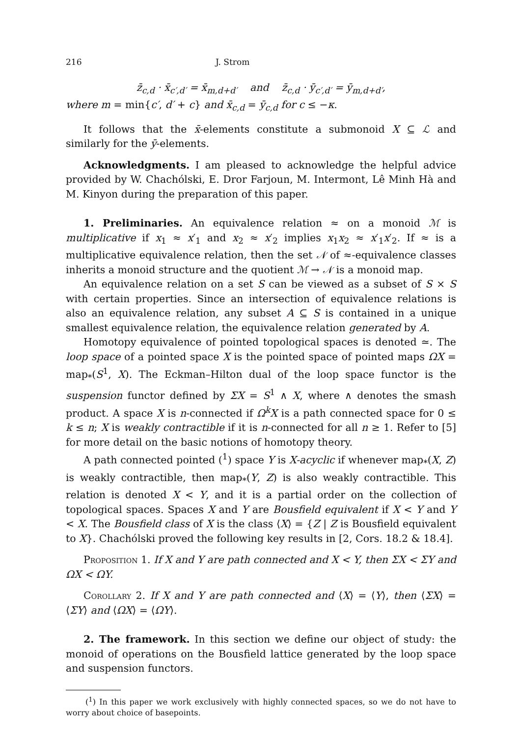216 J. Strom
z̄<sub>c,d</sub> · x̄<sub>c′,d′</sub> = x̄<sub>m,d+d′</sub> and z̄<sub>c,d</sub> · ȳ<sub>c′,d′</sub> = ȳ<sub>m,d+d′</sub>,
where m = min{c′, d′ + c} and x̄<sub>c,d</sub> = ȳ<sub>c,d</sub> for c ≤ −κ.
It follows that the x̄-elements constitute a submonoid X ⊆ ℒ and similarly for the ȳ-elements.
Acknowledgments. I am pleased to acknowledge the helpful advice provided by W. Chachólski, E. Dror Farjoun, M. Intermont, Lê Minh Hà and M. Kinyon during the preparation of this paper.
1. Preliminaries. An equivalence relation ≈ on a monoid ℳ is multiplicative if x<sub>1</sub> ≈ x′<sub>1</sub> and x<sub>2</sub> ≈ x′<sub>2</sub> implies x<sub>1</sub>x<sub>2</sub> ≈ x′<sub>1</sub>x′<sub>2</sub>. If ≈ is a multiplicative equivalence relation, then the set 𝒩 of ≈-equivalence classes inherits a monoid structure and the quotient ℳ → 𝒩 is a monoid map.
An equivalence relation on a set S can be viewed as a subset of S × S with certain properties. Since an intersection of equivalence relations is also an equivalence relation, any subset A ⊆ S is contained in a unique smallest equivalence relation, the equivalence relation generated by A.
Homotopy equivalence of pointed topological spaces is denoted ≃. The loop space of a pointed space X is the pointed space of pointed maps ΩX = map<sub>*</sub>(S<sup>1</sup>, X). The Eckman–Hilton dual of the loop space functor is the suspension functor defined by ΣX = S<sup>1</sup> ∧ X, where ∧ denotes the smash product. A space X is n-connected if Ω<sup>k</sup>X is a path connected space for 0 ≤ k ≤ n; X is weakly contractible if it is n-connected for all n ≥ 1. Refer to [5] for more detail on the basic notions of homotopy theory.
A path connected pointed (<sup>1</sup>) space Y is X-acyclic if whenever map<sub>*</sub>(X, Z) is weakly contractible, then map<sub>*</sub>(Y, Z) is also weakly contractible. This relation is denoted X < Y, and it is a partial order on the collection of topological spaces. Spaces X and Y are Bousfield equivalent if X < Y and Y < X. The Bousfield class of X is the class ⟨X⟩ = {Z | Z is Bousfield equivalent to X}. Chachólski proved the following key results in [2, Cors. 18.2 & 18.4].
Proposition 1. If X and Y are path connected and X < Y, then ΣX < ΣY and ΩX < ΩY.
Corollary 2. If X and Y are path connected and ⟨X⟩ = ⟨Y⟩, then ⟨ΣX⟩ = ⟨ΣY⟩ and ⟨ΩX⟩ = ⟨ΩY⟩.
2. The framework. In this section we define our object of study: the monoid of operations on the Bousfield lattice generated by the loop space and suspension functors.
(<sup>1</sup>) In this paper we work exclusively with highly connected spaces, so we do not have to worry about choice of basepoints.